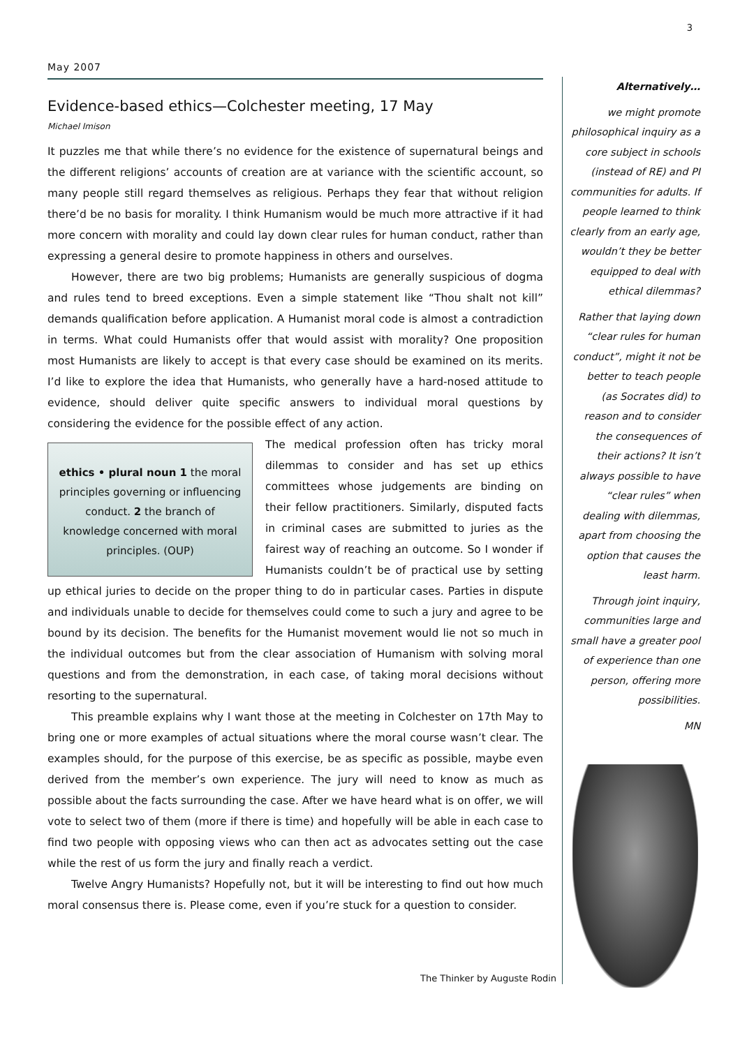3
May 2007
Evidence-based ethics—Colchester meeting, 17 May
Michael Imison
It puzzles me that while there’s no evidence for the existence of supernatural beings and the different religions’ accounts of creation are at variance with the scientific account, so many people still regard themselves as religious. Perhaps they fear that without religion there’d be no basis for morality. I think Humanism would be much more attractive if it had more concern with morality and could lay down clear rules for human conduct, rather than expressing a general desire to promote happiness in others and ourselves.
However, there are two big problems; Humanists are generally suspicious of dogma and rules tend to breed exceptions. Even a simple statement like “Thou shalt not kill” demands qualification before application. A Humanist moral code is almost a contradiction in terms. What could Humanists offer that would assist with morality? One proposition most Humanists are likely to accept is that every case should be examined on its merits. I’d like to explore the idea that Humanists, who generally have a hard-nosed attitude to evidence, should deliver quite specific answers to individual moral questions by considering the evidence for the possible effect of any action.
ethics • plural noun 1 the moral
principles governing or influencing
conduct. 2 the branch of
knowledge concerned with moral
principles. (OUP)
The medical profession often has tricky moral dilemmas to consider and has set up ethics committees whose judgements are binding on their fellow practitioners. Similarly, disputed facts in criminal cases are submitted to juries as the fairest way of reaching an outcome. So I wonder if Humanists couldn’t be of practical use by setting up ethical juries to decide on the proper thing to do in particular cases. Parties in dispute and individuals unable to decide for themselves could come to such a jury and agree to be bound by its decision. The benefits for the Humanist movement would lie not so much in the individual outcomes but from the clear association of Humanism with solving moral questions and from the demonstration, in each case, of taking moral decisions without resorting to the supernatural.
This preamble explains why I want those at the meeting in Colchester on 17th May to bring one or more examples of actual situations where the moral course wasn’t clear. The examples should, for the purpose of this exercise, be as specific as possible, maybe even derived from the member’s own experience. The jury will need to know as much as possible about the facts surrounding the case. After we have heard what is on offer, we will vote to select two of them (more if there is time) and hopefully will be able in each case to find two people with opposing views who can then act as advocates setting out the case while the rest of us form the jury and finally reach a verdict.
Twelve Angry Humanists? Hopefully not, but it will be interesting to find out how much moral consensus there is. Please come, even if you’re stuck for a question to consider.
Alternatively…
we might promote philosophical inquiry as a core subject in schools (instead of RE) and PI communities for adults. If people learned to think clearly from an early age, wouldn’t they be better equipped to deal with ethical dilemmas?
Rather that laying down “clear rules for human conduct”, might it not be better to teach people (as Socrates did) to reason and to consider the consequences of their actions? It isn’t always possible to have “clear rules” when dealing with dilemmas, apart from choosing the option that causes the least harm.
Through joint inquiry, communities large and small have a greater pool of experience than one person, offering more possibilities.
MN
The Thinker by Auguste Rodin